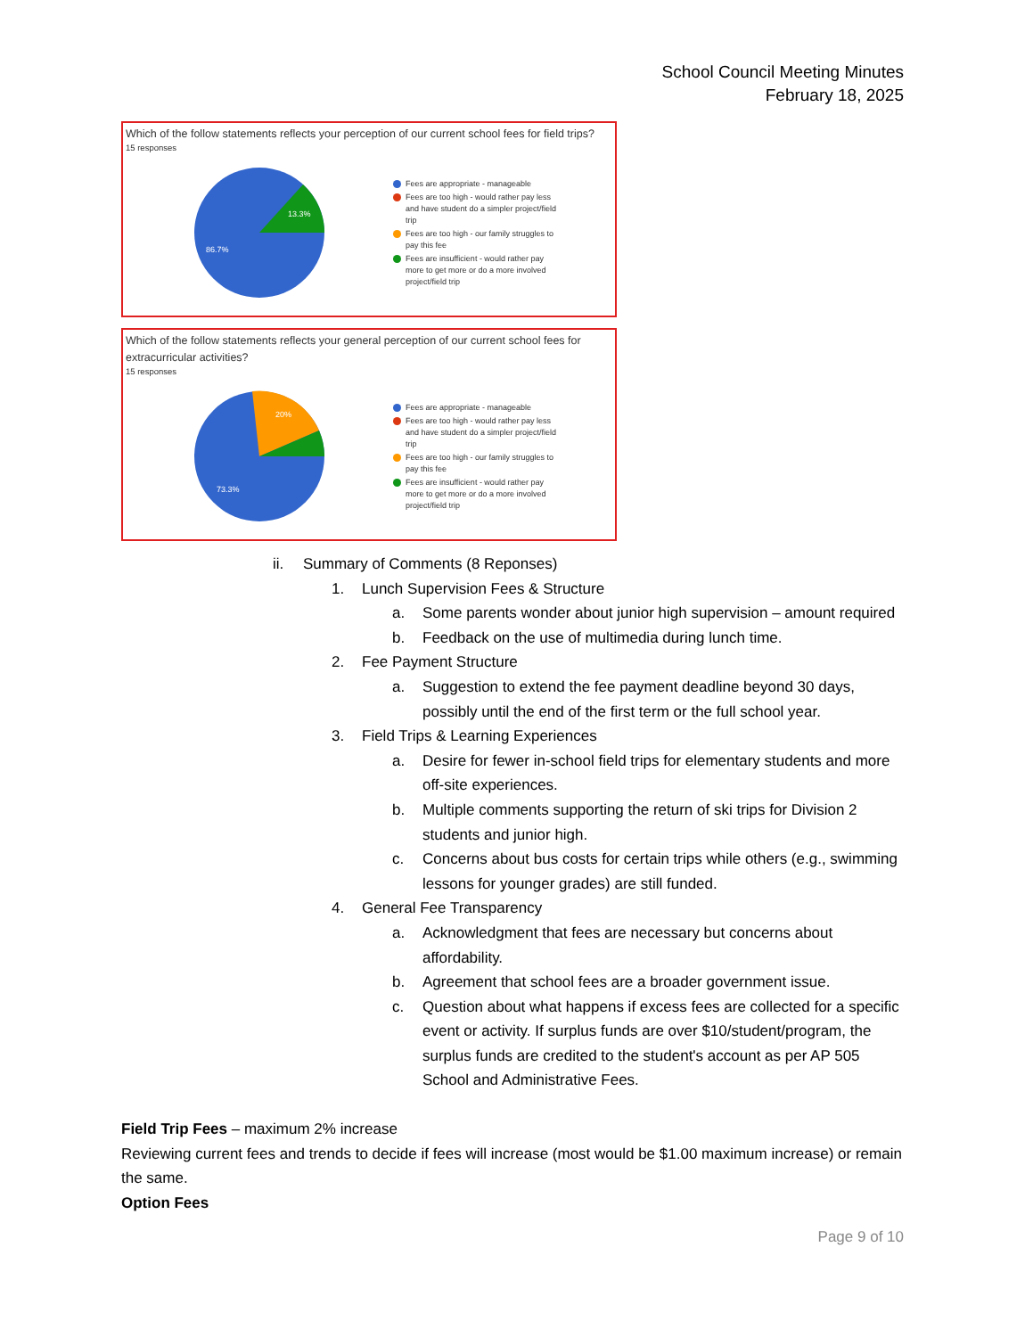School Council Meeting Minutes
February 18, 2025
Which of the follow statements reflects your perception of our current school fees for field trips?
15 responses
13.3%
86.7%
Fees are appropriate - manageable
Fees are too high - would rather pay less and have student do a simpler project/field trip
Fees are too high - our family struggles to pay this fee
Fees are insufficient - would rather pay more to get more or do a more involved project/field trip
Which of the follow statements reflects your general perception of our current school fees for extracurricular activities?
15 responses
20%
73.3%
Fees are appropriate - manageable
Fees are too high - would rather pay less and have student do a simpler project/field trip
Fees are too high - our family struggles to pay this fee
Fees are insufficient - would rather pay more to get more or do a more involved project/field trip
ii. Summary of Comments (8 Reponses)
1. Lunch Supervision Fees & Structure
a. Some parents wonder about junior high supervision – amount required
b. Feedback on the use of multimedia during lunch time.
2. Fee Payment Structure
a. Suggestion to extend the fee payment deadline beyond 30 days, possibly until the end of the first term or the full school year.
3. Field Trips & Learning Experiences
a. Desire for fewer in-school field trips for elementary students and more off-site experiences.
b. Multiple comments supporting the return of ski trips for Division 2 students and junior high.
c. Concerns about bus costs for certain trips while others (e.g., swimming lessons for younger grades) are still funded.
4. General Fee Transparency
a. Acknowledgment that fees are necessary but concerns about affordability.
b. Agreement that school fees are a broader government issue.
c. Question about what happens if excess fees are collected for a specific event or activity. If surplus funds are over $10/student/program, the surplus funds are credited to the student's account as per AP 505 School and Administrative Fees.
Field Trip Fees – maximum 2% increase
Reviewing current fees and trends to decide if fees will increase (most would be $1.00 maximum increase) or remain the same.
Option Fees
Page 9 of 10